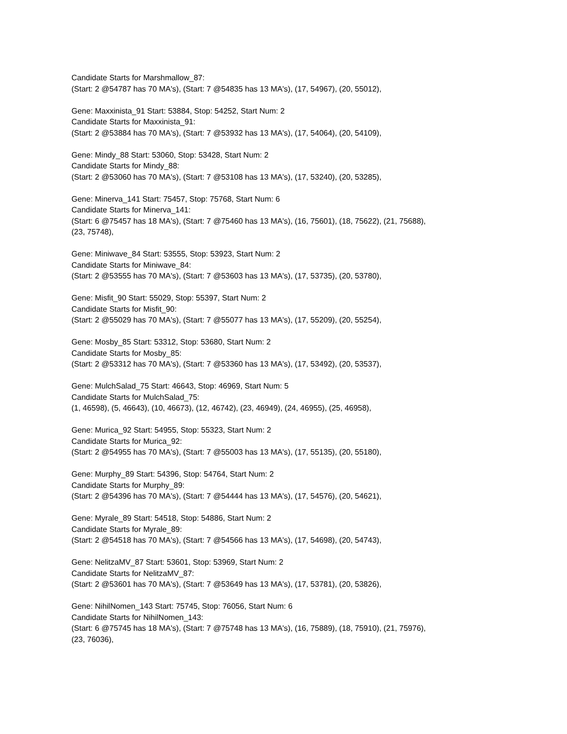Candidate Starts for Marshmallow_87:
(Start: 2 @54787 has 70 MA's), (Start: 7 @54835 has 13 MA's), (17, 54967), (20, 55012),
Gene: Maxxinista_91 Start: 53884, Stop: 54252, Start Num: 2
Candidate Starts for Maxxinista_91:
(Start: 2 @53884 has 70 MA's), (Start: 7 @53932 has 13 MA's), (17, 54064), (20, 54109),
Gene: Mindy_88 Start: 53060, Stop: 53428, Start Num: 2
Candidate Starts for Mindy_88:
(Start: 2 @53060 has 70 MA's), (Start: 7 @53108 has 13 MA's), (17, 53240), (20, 53285),
Gene: Minerva_141 Start: 75457, Stop: 75768, Start Num: 6
Candidate Starts for Minerva_141:
(Start: 6 @75457 has 18 MA's), (Start: 7 @75460 has 13 MA's), (16, 75601), (18, 75622), (21, 75688),
(23, 75748),
Gene: Miniwave_84 Start: 53555, Stop: 53923, Start Num: 2
Candidate Starts for Miniwave_84:
(Start: 2 @53555 has 70 MA's), (Start: 7 @53603 has 13 MA's), (17, 53735), (20, 53780),
Gene: Misfit_90 Start: 55029, Stop: 55397, Start Num: 2
Candidate Starts for Misfit_90:
(Start: 2 @55029 has 70 MA's), (Start: 7 @55077 has 13 MA's), (17, 55209), (20, 55254),
Gene: Mosby_85 Start: 53312, Stop: 53680, Start Num: 2
Candidate Starts for Mosby_85:
(Start: 2 @53312 has 70 MA's), (Start: 7 @53360 has 13 MA's), (17, 53492), (20, 53537),
Gene: MulchSalad_75 Start: 46643, Stop: 46969, Start Num: 5
Candidate Starts for MulchSalad_75:
(1, 46598), (5, 46643), (10, 46673), (12, 46742), (23, 46949), (24, 46955), (25, 46958),
Gene: Murica_92 Start: 54955, Stop: 55323, Start Num: 2
Candidate Starts for Murica_92:
(Start: 2 @54955 has 70 MA's), (Start: 7 @55003 has 13 MA's), (17, 55135), (20, 55180),
Gene: Murphy_89 Start: 54396, Stop: 54764, Start Num: 2
Candidate Starts for Murphy_89:
(Start: 2 @54396 has 70 MA's), (Start: 7 @54444 has 13 MA's), (17, 54576), (20, 54621),
Gene: Myrale_89 Start: 54518, Stop: 54886, Start Num: 2
Candidate Starts for Myrale_89:
(Start: 2 @54518 has 70 MA's), (Start: 7 @54566 has 13 MA's), (17, 54698), (20, 54743),
Gene: NelitzaMV_87 Start: 53601, Stop: 53969, Start Num: 2
Candidate Starts for NelitzaMV_87:
(Start: 2 @53601 has 70 MA's), (Start: 7 @53649 has 13 MA's), (17, 53781), (20, 53826),
Gene: NihilNomen_143 Start: 75745, Stop: 76056, Start Num: 6
Candidate Starts for NihilNomen_143:
(Start: 6 @75745 has 18 MA's), (Start: 7 @75748 has 13 MA's), (16, 75889), (18, 75910), (21, 75976),
(23, 76036),